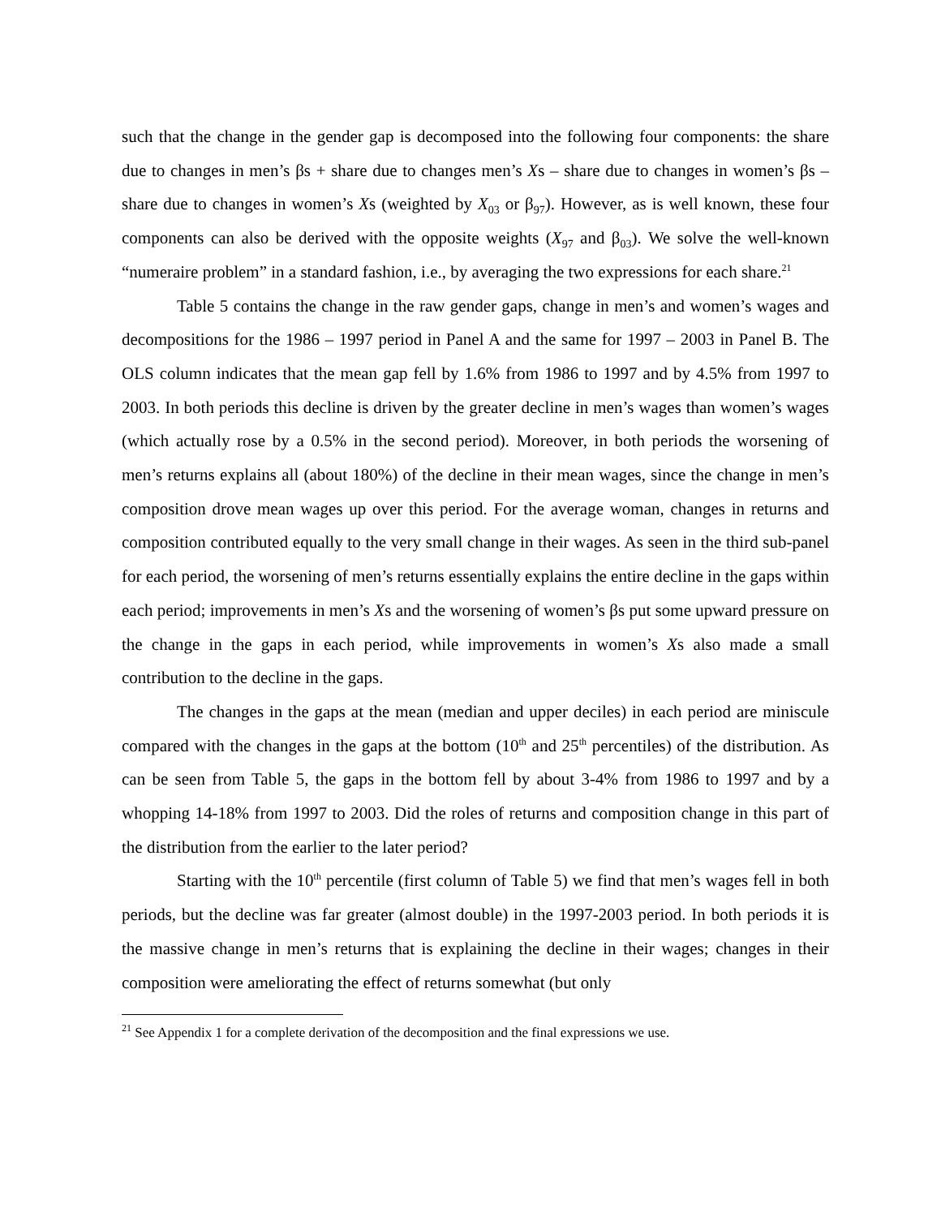such that the change in the gender gap is decomposed into the following four components: the share due to changes in men’s βs + share due to changes men’s Xs – share due to changes in women’s βs – share due to changes in women’s Xs (weighted by X<sub>03</sub> or β<sub>97</sub>). However, as is well known, these four components can also be derived with the opposite weights (X<sub>97</sub> and β<sub>03</sub>). We solve the well-known “numeraire problem” in a standard fashion, i.e., by averaging the two expressions for each share.<sup>21</sup>
Table 5 contains the change in the raw gender gaps, change in men’s and women’s wages and decompositions for the 1986 – 1997 period in Panel A and the same for 1997 – 2003 in Panel B. The OLS column indicates that the mean gap fell by 1.6% from 1986 to 1997 and by 4.5% from 1997 to 2003. In both periods this decline is driven by the greater decline in men’s wages than women’s wages (which actually rose by a 0.5% in the second period). Moreover, in both periods the worsening of men’s returns explains all (about 180%) of the decline in their mean wages, since the change in men’s composition drove mean wages up over this period. For the average woman, changes in returns and composition contributed equally to the very small change in their wages. As seen in the third sub-panel for each period, the worsening of men’s returns essentially explains the entire decline in the gaps within each period; improvements in men’s Xs and the worsening of women’s βs put some upward pressure on the change in the gaps in each period, while improvements in women’s Xs also made a small contribution to the decline in the gaps.
The changes in the gaps at the mean (median and upper deciles) in each period are miniscule compared with the changes in the gaps at the bottom (10<sup>th</sup> and 25<sup>th</sup> percentiles) of the distribution. As can be seen from Table 5, the gaps in the bottom fell by about 3-4% from 1986 to 1997 and by a whopping 14-18% from 1997 to 2003. Did the roles of returns and composition change in this part of the distribution from the earlier to the later period?
Starting with the 10<sup>th</sup> percentile (first column of Table 5) we find that men’s wages fell in both periods, but the decline was far greater (almost double) in the 1997-2003 period. In both periods it is the massive change in men’s returns that is explaining the decline in their wages; changes in their composition were ameliorating the effect of returns somewhat (but only
<sup>21</sup> See Appendix 1 for a complete derivation of the decomposition and the final expressions we use.